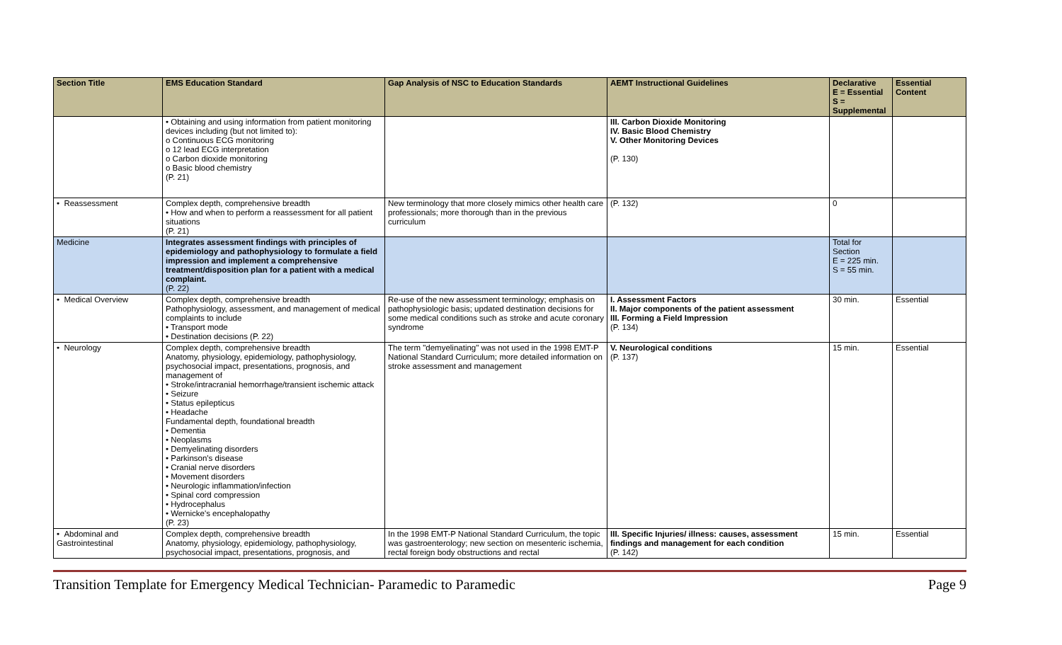| Section Title | EMS Education Standard | Gap Analysis of NSC to Education Standards | AEMT Instructional Guidelines | Declarative E = Essential S = Supplemental | Essential Content |
| --- | --- | --- | --- | --- | --- |
| | • Obtaining and using information from patient monitoring devices including (but not limited to): o Continuous ECG monitoring o 12 lead ECG interpretation o Carbon dioxide monitoring o Basic blood chemistry (P. 21) | | III. Carbon Dioxide Monitoring IV. Basic Blood Chemistry V. Other Monitoring Devices (P. 130) | | |
| • Reassessment | Complex depth, comprehensive breadth • How and when to perform a reassessment for all patient situations (P. 21) | New terminology that more closely mimics other health care professionals; more thorough than in the previous curriculum | (P. 132) | 0 | |
| Medicine | Integrates assessment findings with principles of epidemiology and pathophysiology to formulate a field impression and implement a comprehensive treatment/disposition plan for a patient with a medical complaint. (P. 22) | | | Total for Section E = 225 min. S = 55 min. | |
| • Medical Overview | Complex depth, comprehensive breadth Pathophysiology, assessment, and management of medical complaints to include • Transport mode • Destination decisions (P. 22) | Re-use of the new assessment terminology; emphasis on pathophysiologic basis; updated destination decisions for some medical conditions such as stroke and acute coronary syndrome | I. Assessment Factors II. Major components of the patient assessment III. Forming a Field Impression (P. 134) | 30 min. | Essential |
| • Neurology | Complex depth, comprehensive breadth Anatomy, physiology, epidemiology, pathophysiology, psychosocial impact, presentations, prognosis, and management of • Stroke/intracranial hemorrhage/transient ischemic attack • Seizure • Status epilepticus • Headache Fundamental depth, foundational breadth • Dementia • Neoplasms • Demyelinating disorders • Parkinson's disease • Cranial nerve disorders • Movement disorders • Neurologic inflammation/infection • Spinal cord compression • Hydrocephalus • Wernicke's encephalopathy (P. 23) | The term "demyelinating" was not used in the 1998 EMT-P National Standard Curriculum; more detailed information on stroke assessment and management | V. Neurological conditions (P. 137) | 15 min. | Essential |
| • Abdominal and Gastrointestinal | Complex depth, comprehensive breadth Anatomy, physiology, epidemiology, pathophysiology, psychosocial impact, presentations, prognosis, and | In the 1998 EMT-P National Standard Curriculum, the topic was gastroenterology; new section on mesenteric ischemia, rectal foreign body obstructions and rectal | III. Specific Injuries/ illness: causes, assessment findings and management for each condition (P. 142) | 15 min. | Essential |
Transition Template for Emergency Medical Technician- Paramedic to Paramedic Page 9